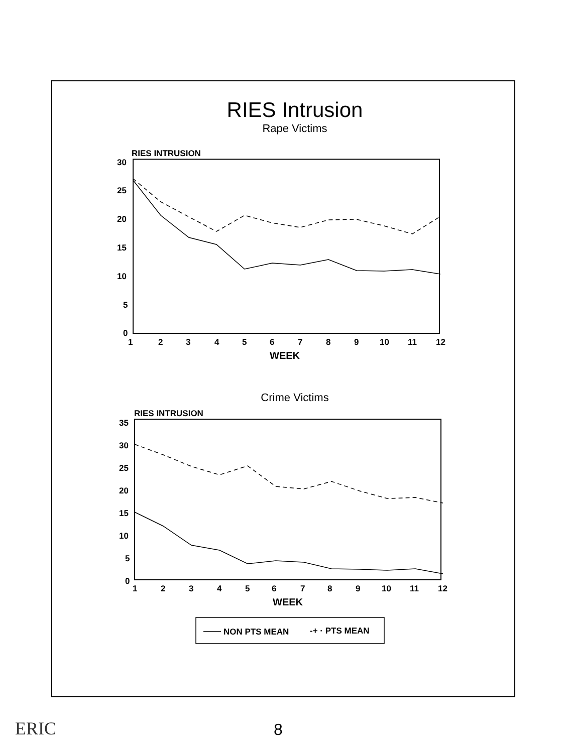RIES Intrusion
Rape Victims
RIES INTRUSION
30
25
20
15
10
5
0
1
2
3
4
5
6
7
8
9
10
11
12
WEEK
Crime Victims
RIES INTRUSION
35
30
25
20
15
10
5
0
1
2
3
4
5
6
7
8
9
10
11
12
WEEK
NON PTS MEAN
-+ · PTS MEAN
ERIC 8